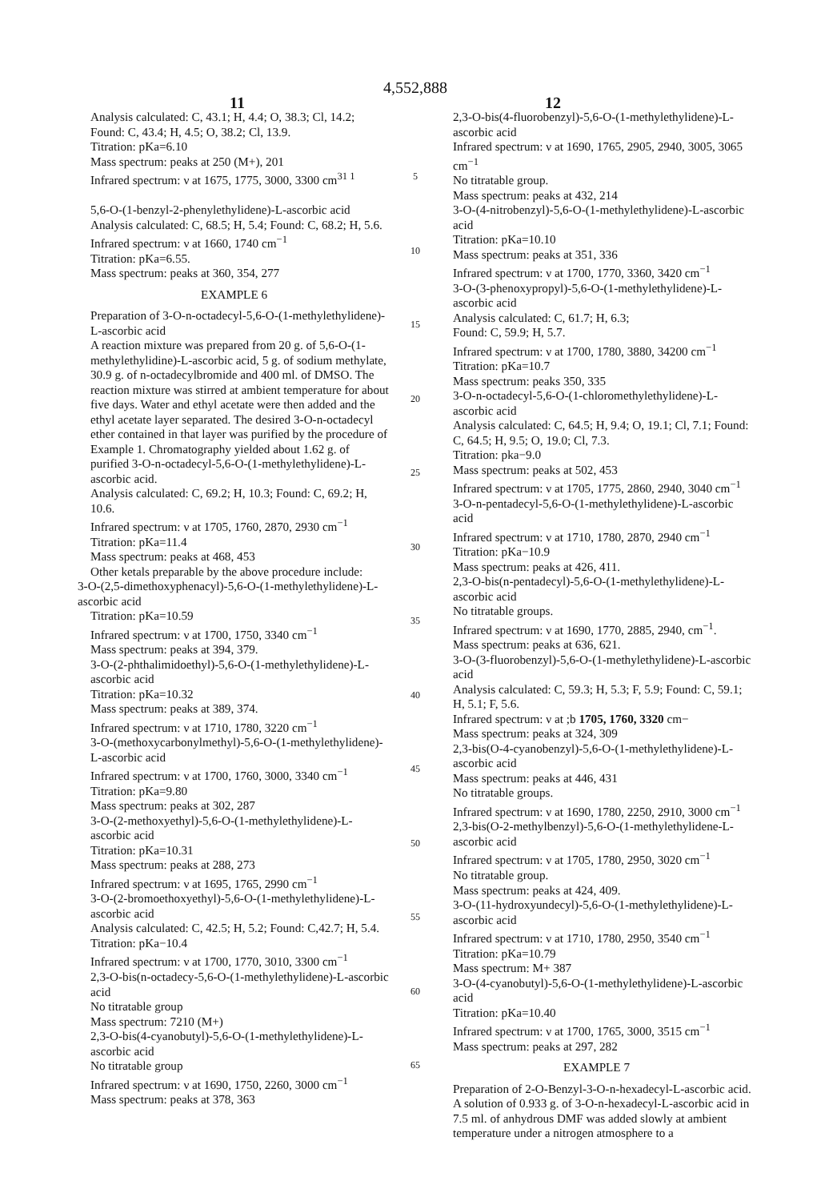4,552,888
11 12
Analysis calculated: C, 43.1; H, 4.4; O, 38.3; Cl, 14.2; Found: C, 43.4; H, 4.5; O, 38.2; Cl, 13.9.
Titration: pKa=6.10
Mass spectrum: peaks at 250 (M+), 201
Infrared spectrum: ν at 1675, 1775, 3000, 3300 cm<sup>31 1</sup>
5,6-O-(1-benzyl-2-phenylethylidene)-L-ascorbic acid
Analysis calculated: C, 68.5; H, 5.4; Found: C, 68.2; H, 5.6.
Infrared spectrum: ν at 1660, 1740 cm<sup>−1</sup>
Titration: pKa=6.55.
Mass spectrum: peaks at 360, 354, 277
EXAMPLE 6
Preparation of 3-O-n-octadecyl-5,6-O-(1-methylethylidene)-L-ascorbic acid
A reaction mixture was prepared from 20 g. of 5,6-O-(1-methylethylidine)-L-ascorbic acid, 5 g. of sodium methylate, 30.9 g. of n-octadecylbromide and 400 ml. of DMSO. The reaction mixture was stirred at ambient temperature for about five days. Water and ethyl acetate were then added and the ethyl acetate layer separated. The desired 3-O-n-octadecyl ether contained in that layer was purified by the procedure of Example 1. Chromatography yielded about 1.62 g. of purified 3-O-n-octadecyl-5,6-O-(1-methylethylidene)-L-ascorbic acid.
Analysis calculated: C, 69.2; H, 10.3; Found: C, 69.2; H, 10.6.
Infrared spectrum: ν at 1705, 1760, 2870, 2930 cm<sup>−1</sup>
Titration: pKa=11.4
Mass spectrum: peaks at 468, 453
Other ketals preparable by the above procedure include:
3-O-(2,5-dimethoxyphenacyl)-5,6-O-(1-methylethylidene)-L-ascorbic acid
Titration: pKa=10.59
Infrared spectrum: ν at 1700, 1750, 3340 cm<sup>−1</sup>
Mass spectrum: peaks at 394, 379.
3-O-(2-phthalimidoethyl)-5,6-O-(1-methylethylidene)-L-ascorbic acid
Titration: pKa=10.32
Mass spectrum: peaks at 389, 374.
Infrared spectrum: ν at 1710, 1780, 3220 cm<sup>−1</sup>
3-O-(methoxycarbonylmethyl)-5,6-O-(1-methylethylidene)-L-ascorbic acid
Infrared spectrum: ν at 1700, 1760, 3000, 3340 cm<sup>−1</sup>
Titration: pKa=9.80
Mass spectrum: peaks at 302, 287
3-O-(2-methoxyethyl)-5,6-O-(1-methylethylidene)-L-ascorbic acid
Titration: pKa=10.31
Mass spectrum: peaks at 288, 273
Infrared spectrum: ν at 1695, 1765, 2990 cm<sup>−1</sup>
3-O-(2-bromoethoxyethyl)-5,6-O-(1-methylethylidene)-L-ascorbic acid
Analysis calculated: C, 42.5; H, 5.2; Found: C,42.7; H, 5.4.
Titration: pKa−10.4
Infrared spectrum: ν at 1700, 1770, 3010, 3300 cm<sup>−1</sup>
2,3-O-bis(n-octadecy-5,6-O-(1-methylethylidene)-L-ascorbic acid
No titratable group
Mass spectrum: 7210 (M+)
2,3-O-bis(4-cyanobutyl)-5,6-O-(1-methylethylidene)-L-ascorbic acid
No titratable group
Infrared spectrum: ν at 1690, 1750, 2260, 3000 cm<sup>−1</sup>
Mass spectrum: peaks at 378, 363
5
10
15
20
25
30
35
40
45
50
55
60
65
2,3-O-bis(4-fluorobenzyl)-5,6-O-(1-methylethylidene)-L-ascorbic acid
Infrared spectrum: ν at 1690, 1765, 2905, 2940, 3005, 3065 cm<sup>−1</sup>
No titratable group.
Mass spectrum: peaks at 432, 214
3-O-(4-nitrobenzyl)-5,6-O-(1-methylethylidene)-L-ascorbic acid
Titration: pKa=10.10
Mass spectrum: peaks at 351, 336
Infrared spectrum: ν at 1700, 1770, 3360, 3420 cm<sup>−1</sup>
3-O-(3-phenoxypropyl)-5,6-O-(1-methylethylidene)-L-ascorbic acid
Analysis calculated: C, 61.7; H, 6.3;
Found: C, 59.9; H, 5.7.
Infrared spectrum: ν at 1700, 1780, 3880, 34200 cm<sup>−1</sup>
Titration: pKa=10.7
Mass spectrum: peaks 350, 335
3-O-n-octadecyl-5,6-O-(1-chloromethylethylidene)-L-ascorbic acid
Analysis calculated: C, 64.5; H, 9.4; O, 19.1; Cl, 7.1; Found: C, 64.5; H, 9.5; O, 19.0; Cl, 7.3.
Titration: pka−9.0
Mass spectrum: peaks at 502, 453
Infrared spectrum: ν at 1705, 1775, 2860, 2940, 3040 cm<sup>−1</sup>
3-O-n-pentadecyl-5,6-O-(1-methylethylidene)-L-ascorbic acid
Infrared spectrum: ν at 1710, 1780, 2870, 2940 cm<sup>−1</sup>
Titration: pKa−10.9
Mass spectrum: peaks at 426, 411.
2,3-O-bis(n-pentadecyl)-5,6-O-(1-methylethylidene)-L-ascorbic acid
No titratable groups.
Infrared spectrum: ν at 1690, 1770, 2885, 2940, cm<sup>−1</sup>.
Mass spectrum: peaks at 636, 621.
3-O-(3-fluorobenzyl)-5,6-O-(1-methylethylidene)-L-ascorbic acid
Analysis calculated: C, 59.3; H, 5.3; F, 5.9; Found: C, 59.1; H, 5.1; F, 5.6.
Infrared spectrum: ν at ;b 1705, 1760, 3320 cm−
Mass spectrum: peaks at 324, 309
2,3-bis(O-4-cyanobenzyl)-5,6-O-(1-methylethylidene)-L-ascorbic acid
Mass spectrum: peaks at 446, 431
No titratable groups.
Infrared spectrum: ν at 1690, 1780, 2250, 2910, 3000 cm<sup>−1</sup>
2,3-bis(O-2-methylbenzyl)-5,6-O-(1-methylethylidene-L-ascorbic acid
Infrared spectrum: ν at 1705, 1780, 2950, 3020 cm<sup>−1</sup>
No titratable group.
Mass spectrum: peaks at 424, 409.
3-O-(11-hydroxyundecyl)-5,6-O-(1-methylethylidene)-L-ascorbic acid
Infrared spectrum: ν at 1710, 1780, 2950, 3540 cm<sup>−1</sup>
Titration: pKa=10.79
Mass spectrum: M+ 387
3-O-(4-cyanobutyl)-5,6-O-(1-methylethylidene)-L-ascorbic acid
Titration: pKa=10.40
Infrared spectrum: ν at 1700, 1765, 3000, 3515 cm<sup>−1</sup>
Mass spectrum: peaks at 297, 282
EXAMPLE 7
Preparation of 2-O-Benzyl-3-O-n-hexadecyl-L-ascorbic acid.
A solution of 0.933 g. of 3-O-n-hexadecyl-L-ascorbic acid in 7.5 ml. of anhydrous DMF was added slowly at ambient temperature under a nitrogen atmosphere to a